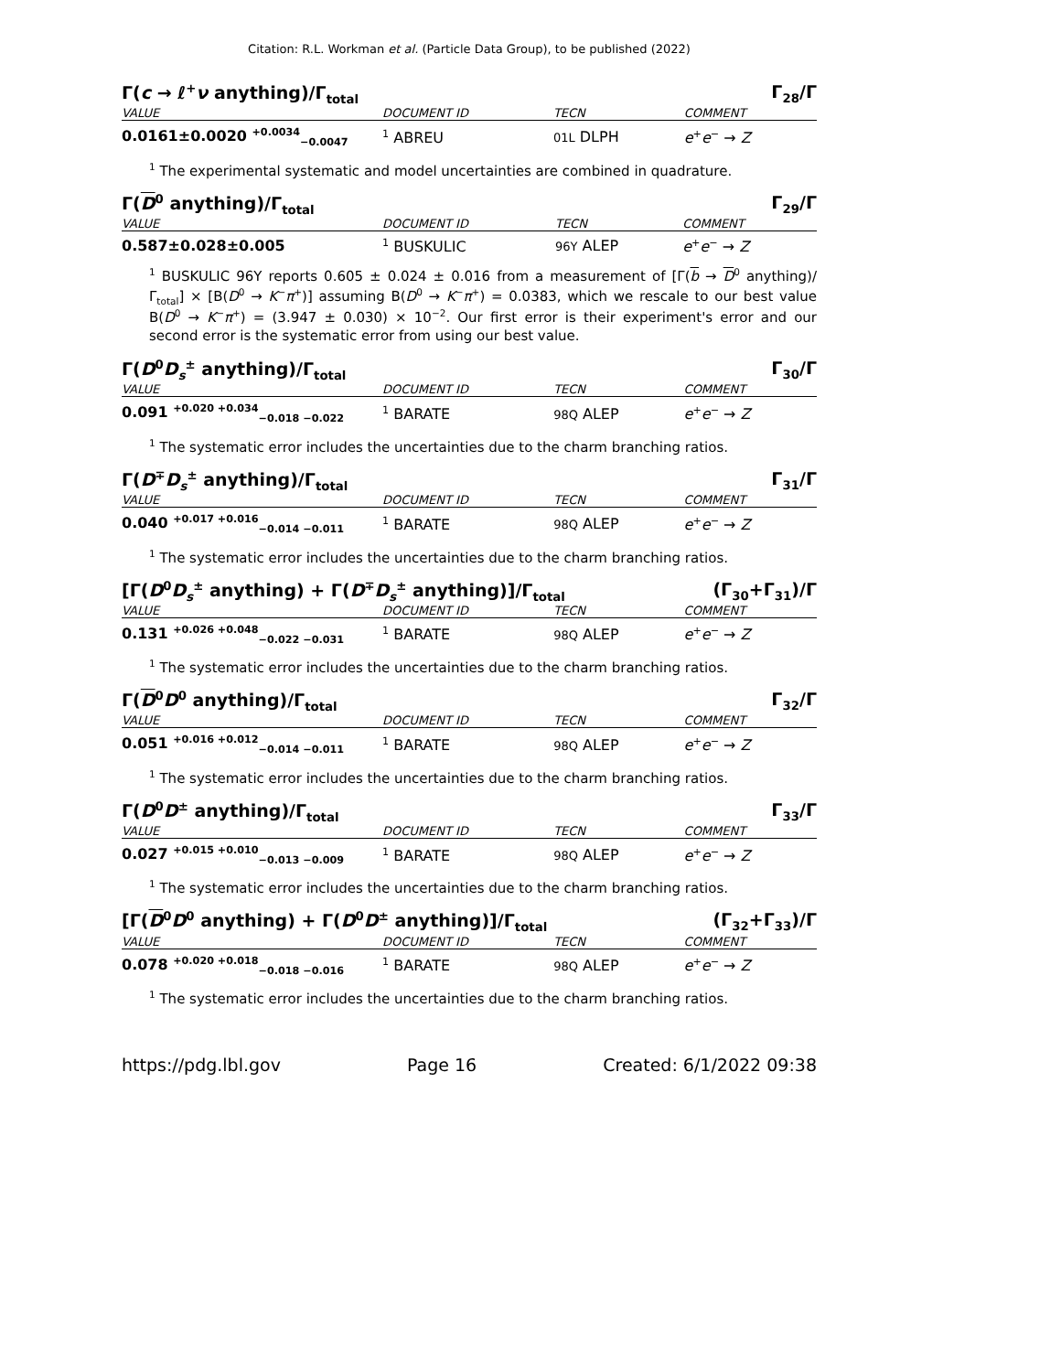Citation: R.L. Workman et al. (Particle Data Group), to be published (2022)
Γ(c → ℓ<sup>+</sup>ν anything)/Γ<sub>total</sub> Γ<sub>28</sub>/Γ
| VALUE | DOCUMENT ID | TECN | COMMENT |
| --- | --- | --- | --- |
| 0.0161±0.0020 <sup>+0.0034</sup><sub>−0.0047</sub> | <sup>1</sup> ABREU | 01L DLPH | e<sup>+</sup> e<sup>−</sup> → Z |
<sup>1</sup> The experimental systematic and model uncertainties are combined in quadrature.
Γ(D<sup>0</sup> anything)/Γ<sub>total</sub> Γ<sub>29</sub>/Γ
| VALUE | DOCUMENT ID | TECN | COMMENT |
| --- | --- | --- | --- |
| 0.587±0.028±0.005 | <sup>1</sup> BUSKULIC | 96Y ALEP | e<sup>+</sup> e<sup>−</sup> → Z |
<sup>1</sup> BUSKULIC 96Y reports 0.605 ± 0.024 ± 0.016 from a measurement of [Γ(b → D<sup>0</sup> anything)/Γ<sub>total</sub>] × [B(D<sup>0</sup> → K<sup>−</sup>π<sup>+</sup>)] assuming B(D<sup>0</sup> → K<sup>−</sup>π<sup>+</sup>) = 0.0383, which we rescale to our best value B(D<sup>0</sup> → K<sup>−</sup>π<sup>+</sup>) = (3.947 ± 0.030) × 10<sup>−2</sup>. Our first error is their experiment's error and our second error is the systematic error from using our best value.
Γ(D<sup>0</sup>D<sub>s</sub><sup>±</sup> anything)/Γ<sub>total</sub> Γ<sub>30</sub>/Γ
| VALUE | DOCUMENT ID | TECN | COMMENT |
| --- | --- | --- | --- |
| 0.091 <sup>+0.020 +0.034</sup><sub>−0.018 −0.022</sub> | <sup>1</sup> BARATE | 98Q ALEP | e<sup>+</sup> e<sup>−</sup> → Z |
<sup>1</sup> The systematic error includes the uncertainties due to the charm branching ratios.
Γ(D<sup>∓</sup>D<sub>s</sub><sup>±</sup> anything)/Γ<sub>total</sub> Γ<sub>31</sub>/Γ
| VALUE | DOCUMENT ID | TECN | COMMENT |
| --- | --- | --- | --- |
| 0.040 <sup>+0.017 +0.016</sup><sub>−0.014 −0.011</sub> | <sup>1</sup> BARATE | 98Q ALEP | e<sup>+</sup> e<sup>−</sup> → Z |
<sup>1</sup> The systematic error includes the uncertainties due to the charm branching ratios.
[Γ(D<sup>0</sup>D<sub>s</sub><sup>±</sup> anything) + Γ(D<sup>∓</sup>D<sub>s</sub><sup>±</sup> anything)]/Γ<sub>total</sub> (Γ<sub>30</sub>+Γ<sub>31</sub>)/Γ
| VALUE | DOCUMENT ID | TECN | COMMENT |
| --- | --- | --- | --- |
| 0.131 <sup>+0.026 +0.048</sup><sub>−0.022 −0.031</sub> | <sup>1</sup> BARATE | 98Q ALEP | e<sup>+</sup> e<sup>−</sup> → Z |
<sup>1</sup> The systematic error includes the uncertainties due to the charm branching ratios.
Γ(D<sup>0</sup>D<sup>0</sup> anything)/Γ<sub>total</sub> Γ<sub>32</sub>/Γ
| VALUE | DOCUMENT ID | TECN | COMMENT |
| --- | --- | --- | --- |
| 0.051 <sup>+0.016 +0.012</sup><sub>−0.014 −0.011</sub> | <sup>1</sup> BARATE | 98Q ALEP | e<sup>+</sup> e<sup>−</sup> → Z |
<sup>1</sup> The systematic error includes the uncertainties due to the charm branching ratios.
Γ(D<sup>0</sup>D<sup>±</sup> anything)/Γ<sub>total</sub> Γ<sub>33</sub>/Γ
| VALUE | DOCUMENT ID | TECN | COMMENT |
| --- | --- | --- | --- |
| 0.027 <sup>+0.015 +0.010</sup><sub>−0.013 −0.009</sub> | <sup>1</sup> BARATE | 98Q ALEP | e<sup>+</sup> e<sup>−</sup> → Z |
<sup>1</sup> The systematic error includes the uncertainties due to the charm branching ratios.
[Γ(D<sup>0</sup>D<sup>0</sup> anything) + Γ(D<sup>0</sup>D<sup>±</sup> anything)]/Γ<sub>total</sub> (Γ<sub>32</sub>+Γ<sub>33</sub>)/Γ
| VALUE | DOCUMENT ID | TECN | COMMENT |
| --- | --- | --- | --- |
| 0.078 <sup>+0.020 +0.018</sup><sub>−0.018 −0.016</sub> | <sup>1</sup> BARATE | 98Q ALEP | e<sup>+</sup> e<sup>−</sup> → Z |
<sup>1</sup> The systematic error includes the uncertainties due to the charm branching ratios.
https://pdg.lbl.gov Page 16 Created: 6/1/2022 09:38